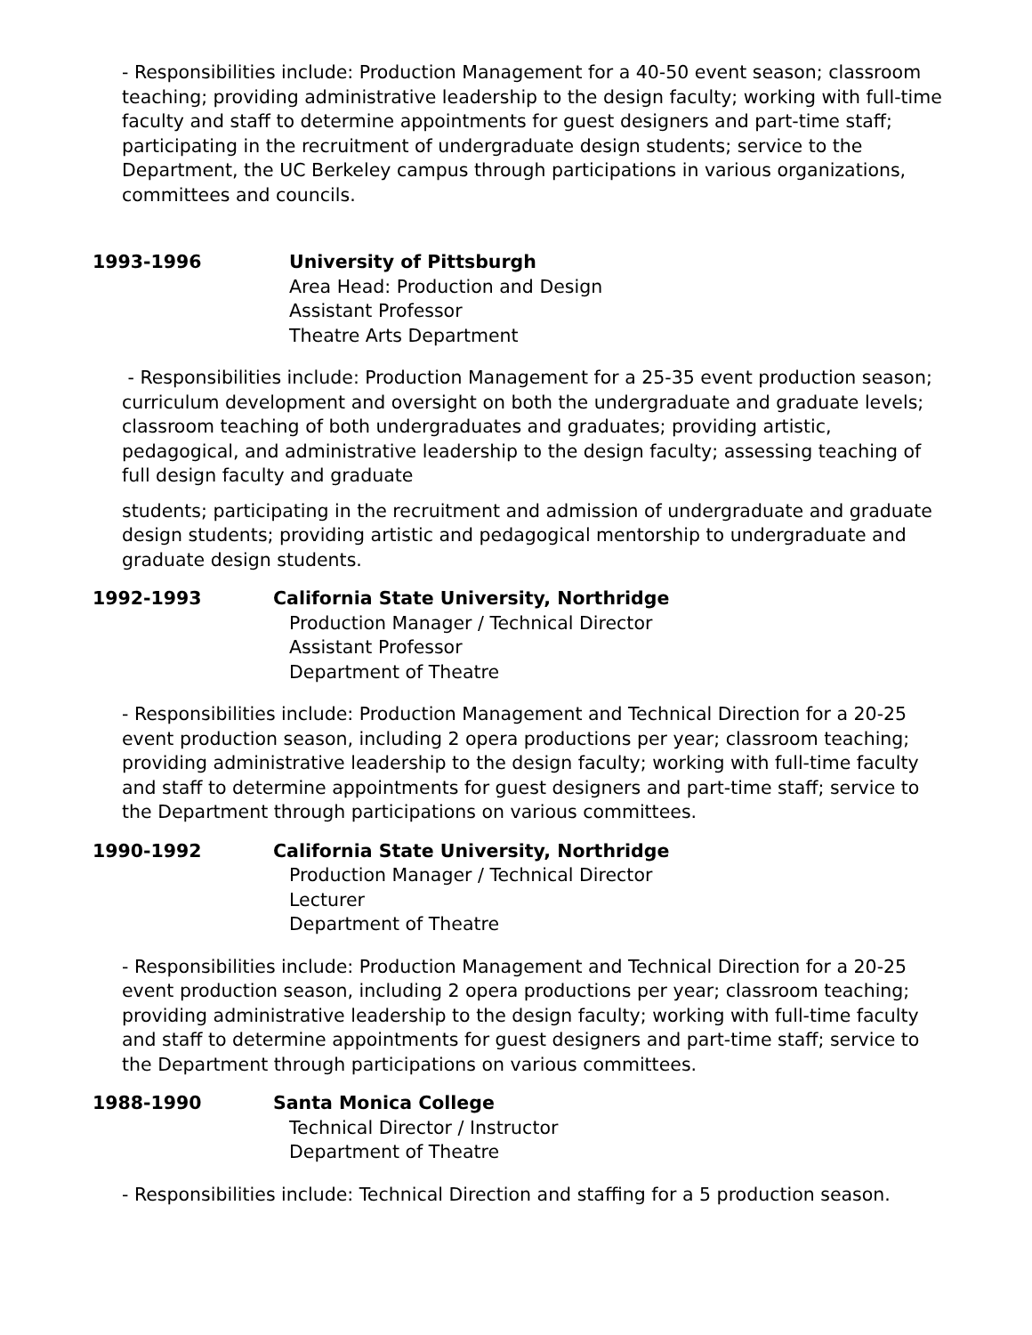- Responsibilities include: Production Management for a 40-50 event season; classroom teaching; providing administrative leadership to the design faculty; working with full-time faculty and staff to determine appointments for guest designers and part-time staff; participating in the recruitment of undergraduate design students; service to the Department, the UC Berkeley campus through participations in various organizations, committees and councils.
1993-1996 University of Pittsburgh
Area Head: Production and Design
Assistant Professor
Theatre Arts Department
- Responsibilities include: Production Management for a 25-35 event production season; curriculum development and oversight on both the undergraduate and graduate levels; classroom teaching of both undergraduates and graduates; providing artistic, pedagogical, and administrative leadership to the design faculty; assessing teaching of full design faculty and graduate
students; participating in the recruitment and admission of undergraduate and graduate design students; providing artistic and pedagogical mentorship to undergraduate and graduate design students.
1992-1993 California State University, Northridge
Production Manager / Technical Director
Assistant Professor
Department of Theatre
- Responsibilities include: Production Management and Technical Direction for a 20-25 event production season, including 2 opera productions per year; classroom teaching; providing administrative leadership to the design faculty; working with full-time faculty and staff to determine appointments for guest designers and part-time staff; service to the Department through participations on various committees.
1990-1992 California State University, Northridge
Production Manager / Technical Director
Lecturer
Department of Theatre
- Responsibilities include: Production Management and Technical Direction for a 20-25 event production season, including 2 opera productions per year; classroom teaching; providing administrative leadership to the design faculty; working with full-time faculty and staff to determine appointments for guest designers and part-time staff; service to the Department through participations on various committees.
1988-1990 Santa Monica College
Technical Director / Instructor
Department of Theatre
- Responsibilities include: Technical Direction and staffing for a 5 production season.